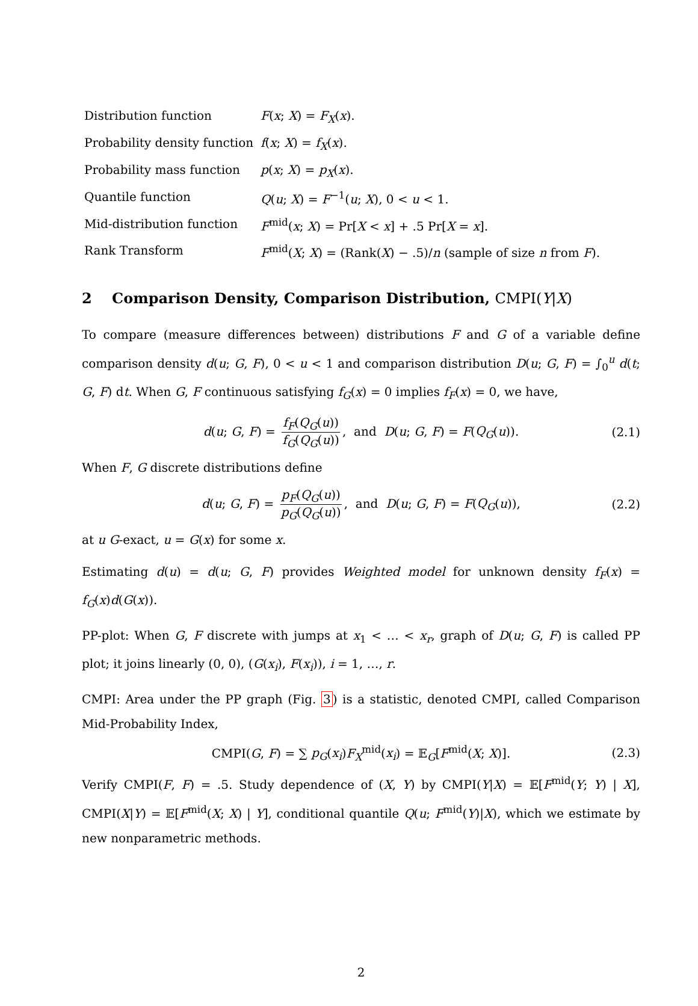| Distribution function | F ( x ; X ) = F<sub>X</sub> ( x ). |
| Probability density function | f ( x ; X ) = f<sub>X</sub> ( x ). |
| Probability mass function | p ( x ; X ) = p<sub>X</sub> ( x ). |
| Quantile function | Q ( u ; X ) = F<sup>−1</sup>( u ; X ), 0 < u < 1. |
| Mid-distribution function | F<sup>mid</sup>( x ; X ) = Pr[ X < x ] + .5 Pr[ X = x ]. |
| Rank Transform | F<sup>mid</sup>( X ; X ) = (Rank( X ) − .5)/ n (sample of size n from F ). |
2 Comparison Density, Comparison Distribution, CMPI(Y|X)
To compare (measure differences between) distributions F and G of a variable define comparison density d(u; G, F), 0 < u < 1 and comparison distribution D(u; G, F) = ∫<sub>0</sub><sup>u</sup> d(t; G, F) dt. When G, F continuous satisfying f<sub>G</sub>(x) = 0 implies f<sub>F</sub>(x) = 0, we have,
d(u; G, F) = f<sub>F</sub>(Q<sub>G</sub>(u)) f<sub>G</sub>(Q<sub>G</sub>(u)), and D(u; G, F) = F(Q<sub>G</sub>(u)). (2.1)
When F, G discrete distributions define
d(u; G, F) = p<sub>F</sub>(Q<sub>G</sub>(u)) p<sub>G</sub>(Q<sub>G</sub>(u)), and D(u; G, F) = F(Q<sub>G</sub>(u)), (2.2)
at u G-exact, u = G(x) for some x.
Estimating d(u) = d(u; G, F) provides Weighted model for unknown density f<sub>F</sub>(x) = f<sub>G</sub>(x)d(G(x)).
PP-plot: When G, F discrete with jumps at x<sub>1</sub> < … < x<sub>r</sub>, graph of D(u; G, F) is called PP plot; it joins linearly (0, 0), (G(x<sub>i</sub>), F(x<sub>i</sub>)), i = 1, …, r.
CMPI: Area under the PP graph (Fig. 3) is a statistic, denoted CMPI, called Comparison Mid-Probability Index,
CMPI(G, F) = ∑ p<sub>G</sub>(x<sub>i</sub>)F<sub>X</sub><sup>mid</sup>(x<sub>i</sub>) = 𝔼<sub>G</sub>[F<sup>mid</sup>(X; X)]. (2.3)
Verify CMPI(F, F) = .5. Study dependence of (X, Y) by CMPI(Y|X) = 𝔼[F<sup>mid</sup>(Y; Y) | X], CMPI(X|Y) = 𝔼[F<sup>mid</sup>(X; X) | Y], conditional quantile Q(u; F<sup>mid</sup>(Y)|X), which we estimate by new nonparametric methods.
2